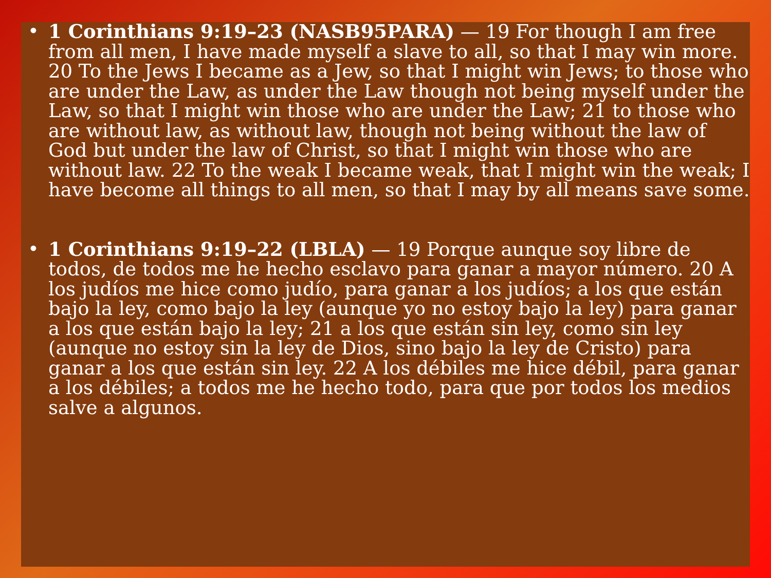• 1 Corinthians 9:19–23 (NASB95PARA) — 19 For though I am free from all men, I have made myself a slave to all, so that I may win more. 20 To the Jews I became as a Jew, so that I might win Jews; to those who are under the Law, as under the Law though not being myself under the Law, so that I might win those who are under the Law; 21 to those who are without law, as without law, though not being without the law of God but under the law of Christ, so that I might win those who are without law. 22 To the weak I became weak, that I might win the weak; I have become all things to all men, so that I may by all means save some.
• 1 Corinthians 9:19–22 (LBLA) — 19 Porque aunque soy libre de todos, de todos me he hecho esclavo para ganar a mayor número. 20 A los judíos me hice como judío, para ganar a los judíos; a los que están bajo la ley, como bajo la ley (aunque yo no estoy bajo la ley) para ganar a los que están bajo la ley; 21 a los que están sin ley, como sin ley (aunque no estoy sin la ley de Dios, sino bajo la ley de Cristo) para ganar a los que están sin ley. 22 A los débiles me hice débil, para ganar a los débiles; a todos me he hecho todo, para que por todos los medios salve a algunos.